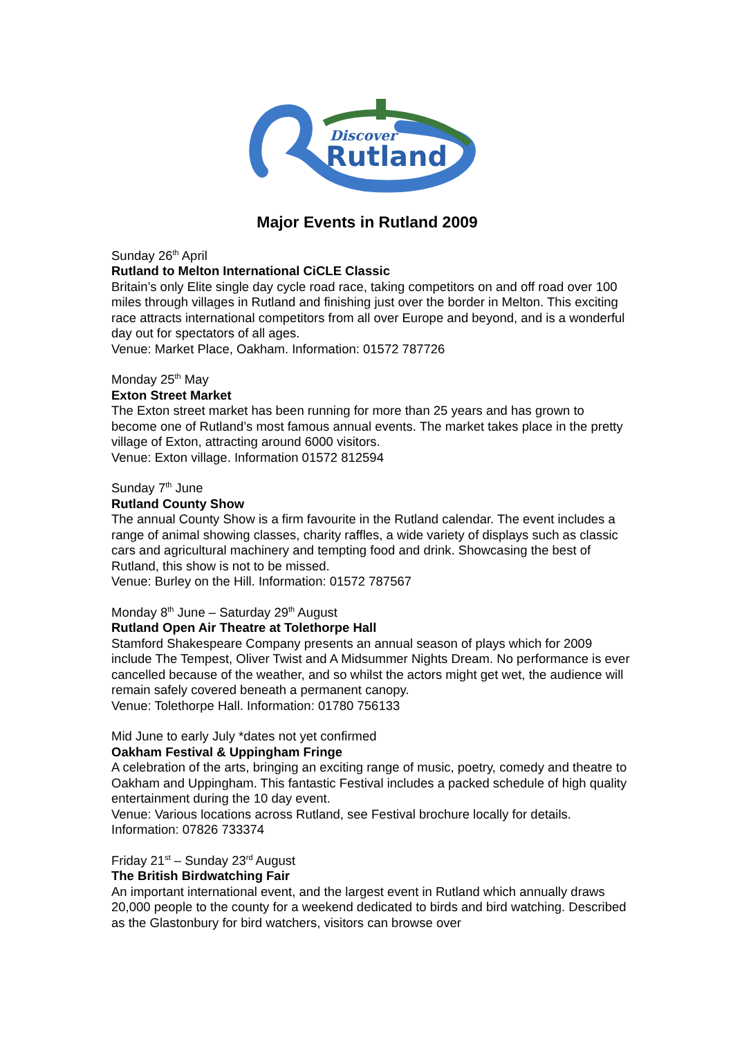Discover
Rutland
Major Events in Rutland 2009
Sunday 26<sup>th</sup> April
Rutland to Melton International CiCLE Classic
Britain’s only Elite single day cycle road race, taking competitors on and off road over 100 miles through villages in Rutland and finishing just over the border in Melton. This exciting race attracts international competitors from all over Europe and beyond, and is a wonderful day out for spectators of all ages.
Venue: Market Place, Oakham. Information: 01572 787726
Monday 25<sup>th</sup> May
Exton Street Market
The Exton street market has been running for more than 25 years and has grown to become one of Rutland’s most famous annual events. The market takes place in the pretty village of Exton, attracting around 6000 visitors.
Venue: Exton village. Information 01572 812594
Sunday 7<sup>th</sup> June
Rutland County Show
The annual County Show is a firm favourite in the Rutland calendar. The event includes a range of animal showing classes, charity raffles, a wide variety of displays such as classic cars and agricultural machinery and tempting food and drink. Showcasing the best of Rutland, this show is not to be missed.
Venue: Burley on the Hill. Information: 01572 787567
Monday 8<sup>th</sup> June – Saturday 29<sup>th</sup> August
Rutland Open Air Theatre at Tolethorpe Hall
Stamford Shakespeare Company presents an annual season of plays which for 2009 include The Tempest, Oliver Twist and A Midsummer Nights Dream. No performance is ever cancelled because of the weather, and so whilst the actors might get wet, the audience will remain safely covered beneath a permanent canopy.
Venue: Tolethorpe Hall. Information: 01780 756133
Mid June to early July *dates not yet confirmed
Oakham Festival & Uppingham Fringe
A celebration of the arts, bringing an exciting range of music, poetry, comedy and theatre to Oakham and Uppingham. This fantastic Festival includes a packed schedule of high quality entertainment during the 10 day event.
Venue: Various locations across Rutland, see Festival brochure locally for details.
Information: 07826 733374
Friday 21<sup>st</sup> – Sunday 23<sup>rd</sup> August
The British Birdwatching Fair
An important international event, and the largest event in Rutland which annually draws 20,000 people to the county for a weekend dedicated to birds and bird watching. Described as the Glastonbury for bird watchers, visitors can browse over